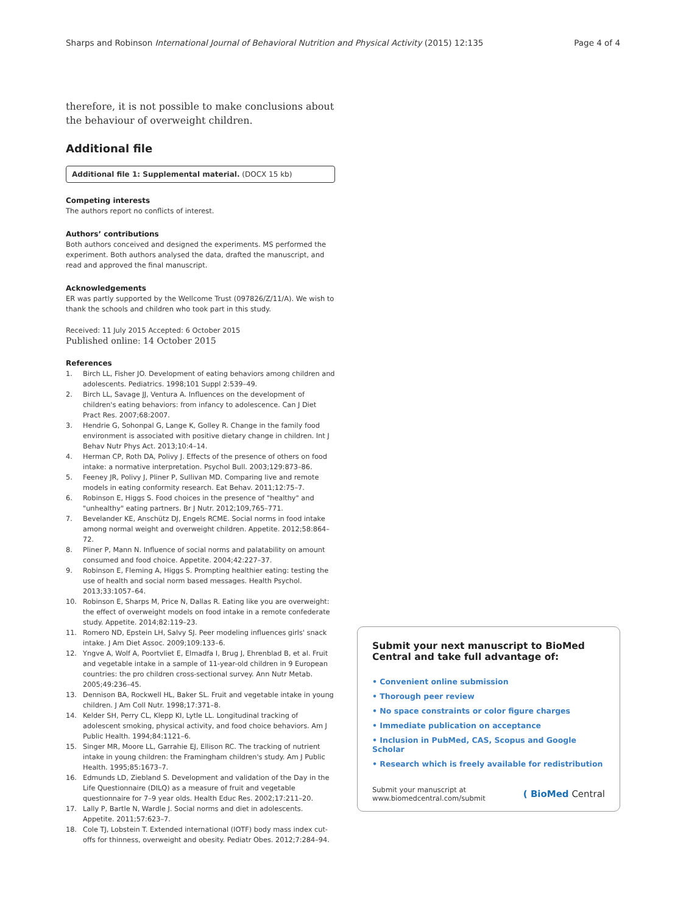Sharps and Robinson International Journal of Behavioral Nutrition and Physical Activity (2015) 12:135
Page 4 of 4
therefore, it is not possible to make conclusions about the behaviour of overweight children.
Additional file
Additional file 1: Supplemental material. (DOCX 15 kb)
Competing interests
The authors report no conflicts of interest.
Authors’ contributions
Both authors conceived and designed the experiments. MS performed the experiment. Both authors analysed the data, drafted the manuscript, and read and approved the final manuscript.
Acknowledgements
ER was partly supported by the Wellcome Trust (097826/Z/11/A). We wish to thank the schools and children who took part in this study.
Received: 11 July 2015 Accepted: 6 October 2015
Published online: 14 October 2015
References
1. Birch LL, Fisher JO. Development of eating behaviors among children and adolescents. Pediatrics. 1998;101 Suppl 2:539–49.
2. Birch LL, Savage JJ, Ventura A. Influences on the development of children's eating behaviors: from infancy to adolescence. Can J Diet Pract Res. 2007;68:2007.
3. Hendrie G, Sohonpal G, Lange K, Golley R. Change in the family food environment is associated with positive dietary change in children. Int J Behav Nutr Phys Act. 2013;10:4–14.
4. Herman CP, Roth DA, Polivy J. Effects of the presence of others on food intake: a normative interpretation. Psychol Bull. 2003;129:873–86.
5. Feeney JR, Polivy J, Pliner P, Sullivan MD. Comparing live and remote models in eating conformity research. Eat Behav. 2011;12:75–7.
6. Robinson E, Higgs S. Food choices in the presence of "healthy" and "unhealthy" eating partners. Br J Nutr. 2012;109,765–771.
7. Bevelander KE, Anschütz DJ, Engels RCME. Social norms in food intake among normal weight and overweight children. Appetite. 2012;58:864–72.
8. Pliner P, Mann N. Influence of social norms and palatability on amount consumed and food choice. Appetite. 2004;42:227–37.
9. Robinson E, Fleming A, Higgs S. Prompting healthier eating: testing the use of health and social norm based messages. Health Psychol. 2013;33:1057–64.
10. Robinson E, Sharps M, Price N, Dallas R. Eating like you are overweight: the effect of overweight models on food intake in a remote confederate study. Appetite. 2014;82:119–23.
11. Romero ND, Epstein LH, Salvy SJ. Peer modeling influences girls' snack intake. J Am Diet Assoc. 2009;109:133–6.
12. Yngve A, Wolf A, Poortvliet E, Elmadfa I, Brug J, Ehrenblad B, et al. Fruit and vegetable intake in a sample of 11-year-old children in 9 European countries: the pro children cross-sectional survey. Ann Nutr Metab. 2005;49:236–45.
13. Dennison BA, Rockwell HL, Baker SL. Fruit and vegetable intake in young children. J Am Coll Nutr. 1998;17:371–8.
14. Kelder SH, Perry CL, Klepp KI, Lytle LL. Longitudinal tracking of adolescent smoking, physical activity, and food choice behaviors. Am J Public Health. 1994;84:1121–6.
15. Singer MR, Moore LL, Garrahie EJ, Ellison RC. The tracking of nutrient intake in young children: the Framingham children's study. Am J Public Health. 1995;85:1673–7.
16. Edmunds LD, Ziebland S. Development and validation of the Day in the Life Questionnaire (DILQ) as a measure of fruit and vegetable questionnaire for 7–9 year olds. Health Educ Res. 2002;17:211–20.
17. Lally P, Bartle N, Wardle J. Social norms and diet in adolescents. Appetite. 2011;57:623–7.
18. Cole TJ, Lobstein T. Extended international (IOTF) body mass index cut-offs for thinness, overweight and obesity. Pediatr Obes. 2012;7:284–94.
Submit your next manuscript to BioMed Central and take full advantage of:
• Convenient online submission
• Thorough peer review
• No space constraints or color figure charges
• Immediate publication on acceptance
• Inclusion in PubMed, CAS, Scopus and Google Scholar
• Research which is freely available for redistribution
Submit your manuscript at
www.biomedcentral.com/submit
( BioMed Central